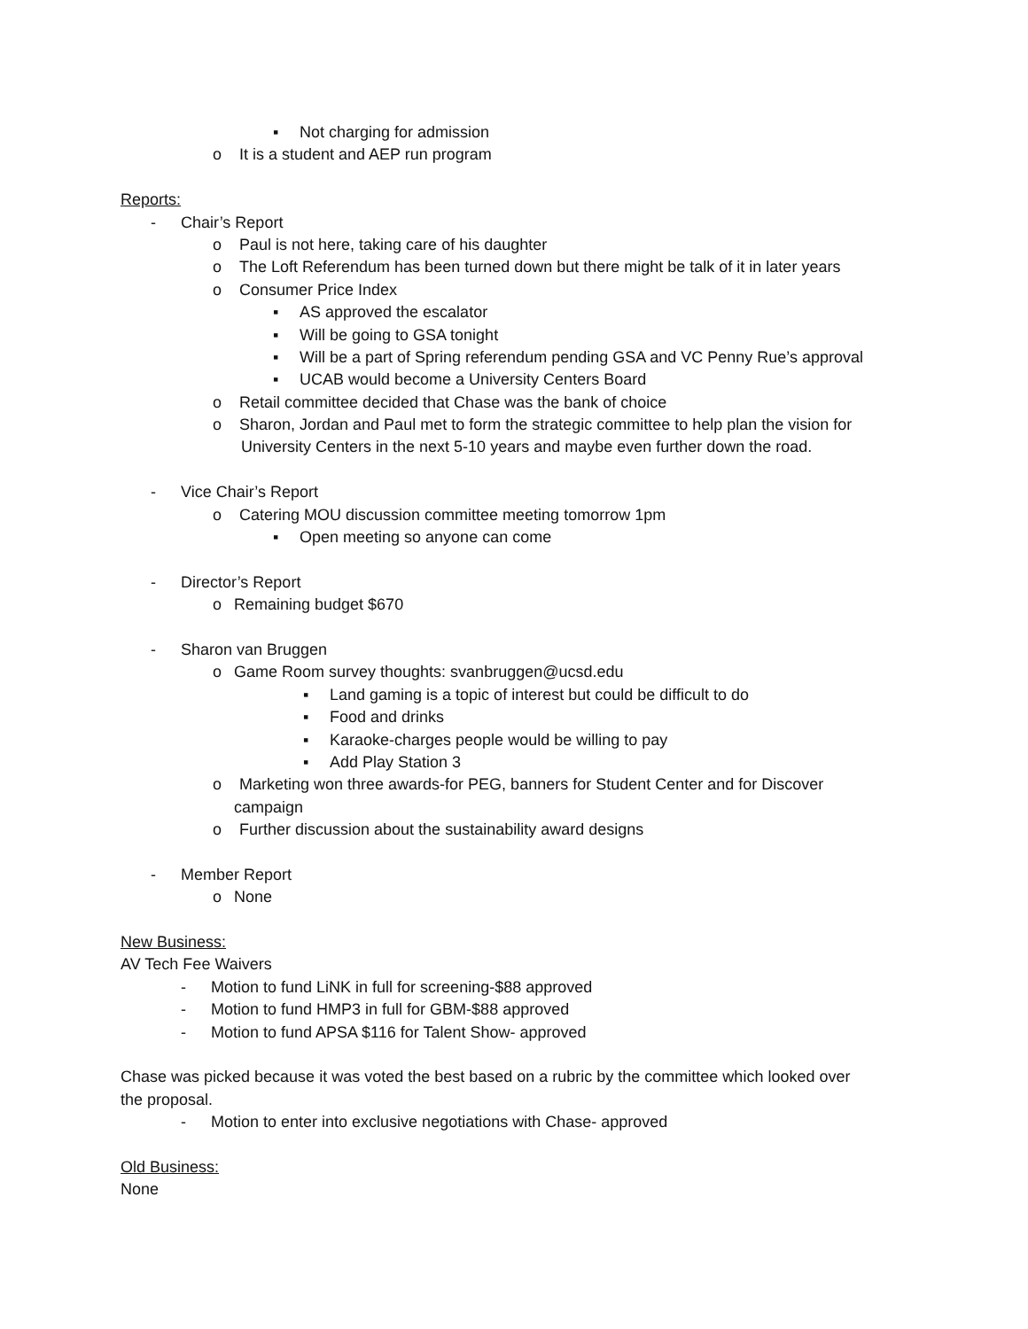▪ Not charging for admission
o It is a student and AEP run program
Reports:
- Chair’s Report
o Paul is not here, taking care of his daughter
o The Loft Referendum has been turned down but there might be talk of it in later years
o Consumer Price Index
▪ AS approved the escalator
▪ Will be going to GSA tonight
▪ Will be a part of Spring referendum pending GSA and VC Penny Rue’s approval
▪ UCAB would become a University Centers Board
o Retail committee decided that Chase was the bank of choice
o Sharon, Jordan and Paul met to form the strategic committee to help plan the vision for
University Centers in the next 5-10 years and maybe even further down the road.
- Vice Chair’s Report
o Catering MOU discussion committee meeting tomorrow 1pm
▪ Open meeting so anyone can come
- Director’s Report
o Remaining budget $670
- Sharon van Bruggen
o Game Room survey thoughts: svanbruggen@ucsd.edu
▪ Land gaming is a topic of interest but could be difficult to do
▪ Food and drinks
▪ Karaoke-charges people would be willing to pay
▪ Add Play Station 3
o Marketing won three awards-for PEG, banners for Student Center and for Discover
campaign
o Further discussion about the sustainability award designs
- Member Report
o None
New Business:
AV Tech Fee Waivers
- Motion to fund LiNK in full for screening-$88 approved
- Motion to fund HMP3 in full for GBM-$88 approved
- Motion to fund APSA $116 for Talent Show- approved
Chase was picked because it was voted the best based on a rubric by the committee which looked over
the proposal.
- Motion to enter into exclusive negotiations with Chase- approved
Old Business:
None